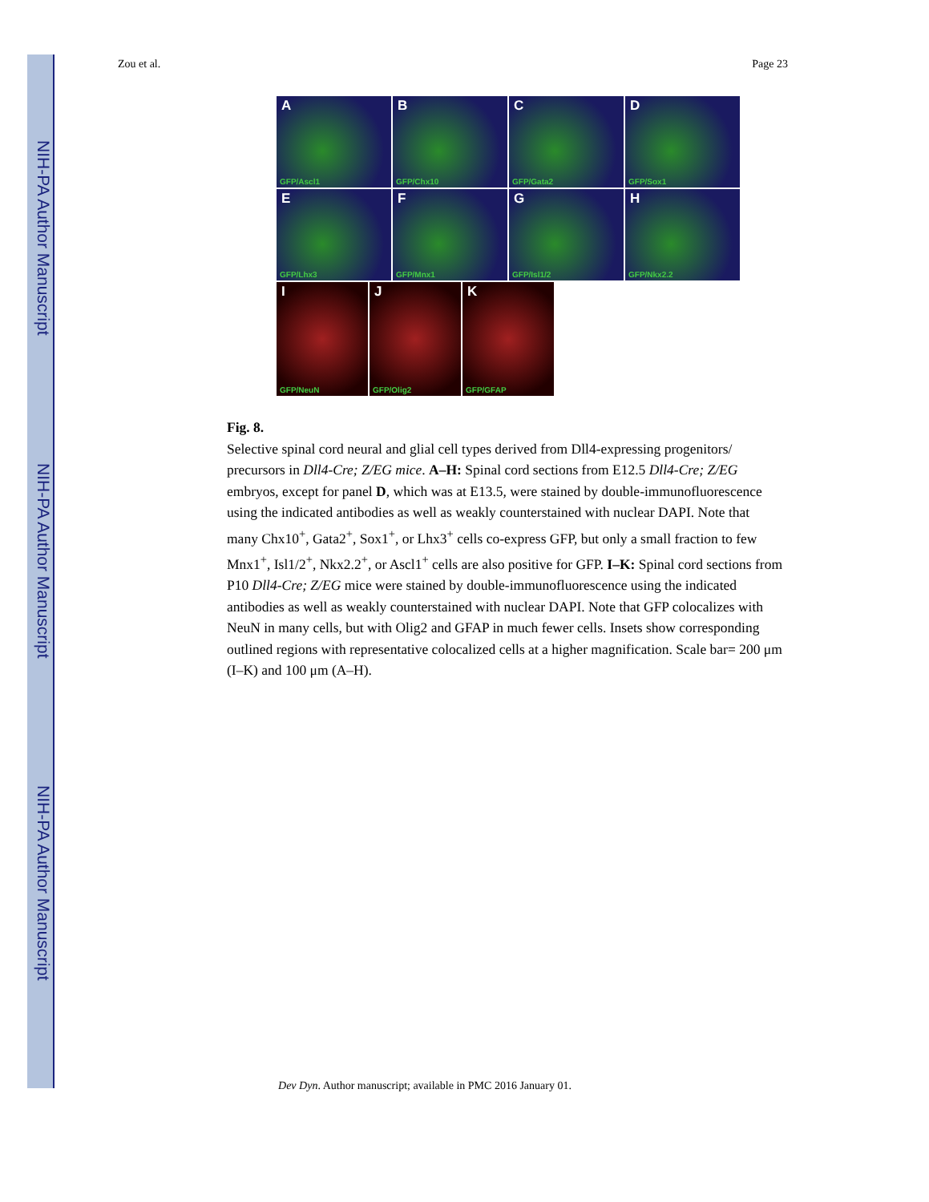NIH-PA Author Manuscript
NIH-PA Author Manuscript
NIH-PA Author Manuscript
Zou et al. Page 23
A
GFP/Ascl1
B
GFP/Chx10
C
GFP/Gata2
D
GFP/Sox1
E
GFP/Lhx3
F
GFP/Mnx1
G
GFP/Isl1/2
H
GFP/Nkx2.2
I
GFP/NeuN
J
GFP/Olig2
K
GFP/GFAP
Fig. 8.
Selective spinal cord neural and glial cell types derived from Dll4-expressing progenitors/ precursors in Dll4-Cre; Z/EG mice. A–H: Spinal cord sections from E12.5 Dll4-Cre; Z/EG embryos, except for panel D, which was at E13.5, were stained by double-immunofluorescence using the indicated antibodies as well as weakly counterstained with nuclear DAPI. Note that many Chx10<sup>+</sup>, Gata2<sup>+</sup>, Sox1<sup>+</sup>, or Lhx3<sup>+</sup> cells co-express GFP, but only a small fraction to few Mnx1<sup>+</sup>, Isl1/2<sup>+</sup>, Nkx2.2<sup>+</sup>, or Ascl1<sup>+</sup> cells are also positive for GFP. I–K: Spinal cord sections from P10 Dll4-Cre; Z/EG mice were stained by double-immunofluorescence using the indicated antibodies as well as weakly counterstained with nuclear DAPI. Note that GFP colocalizes with NeuN in many cells, but with Olig2 and GFAP in much fewer cells. Insets show corresponding outlined regions with representative colocalized cells at a higher magnification. Scale bar= 200 μm (I–K) and 100 μm (A–H).
Dev Dyn. Author manuscript; available in PMC 2016 January 01.